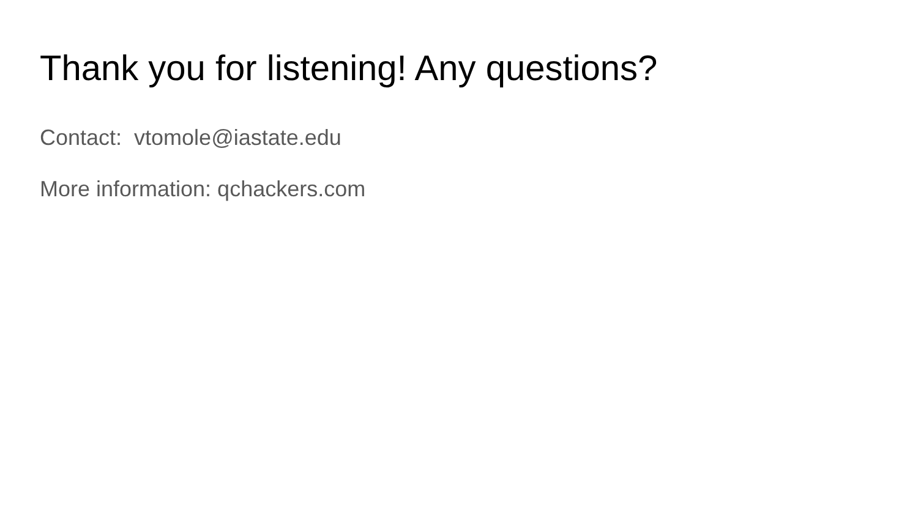Thank you for listening! Any questions?
Contact: vtomole@iastate.edu
More information: qchackers.com